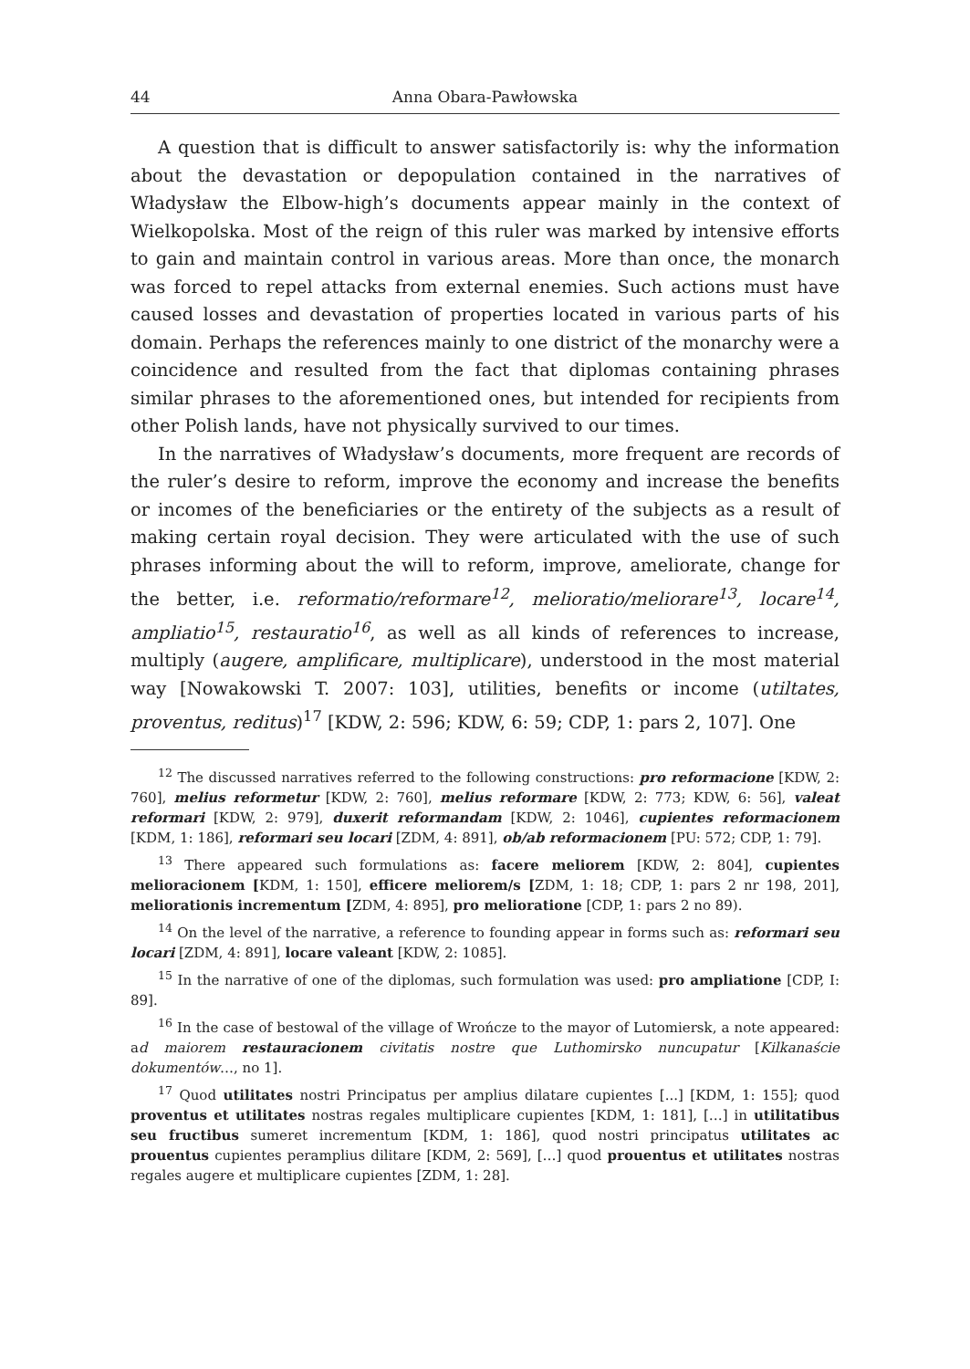44 Anna Obara-Pawłowska
A question that is difficult to answer satisfactorily is: why the information about the devastation or depopulation contained in the narratives of Władysław the Elbow-high’s documents appear mainly in the context of Wielkopolska. Most of the reign of this ruler was marked by intensive efforts to gain and maintain control in various areas. More than once, the monarch was forced to repel attacks from external enemies. Such actions must have caused losses and devastation of properties located in various parts of his domain. Perhaps the references mainly to one district of the monarchy were a coincidence and resulted from the fact that diplomas containing phrases similar phrases to the aforementioned ones, but intended for recipients from other Polish lands, have not physically survived to our times.
In the narratives of Władysław’s documents, more frequent are records of the ruler’s desire to reform, improve the economy and increase the benefits or incomes of the beneficiaries or the entirety of the subjects as a result of making certain royal decision. They were articulated with the use of such phrases informing about the will to reform, improve, ameliorate, change for the better, i.e. reformatio/reformare<sup>12</sup>, melioratio/meliorare<sup>13</sup>, locare<sup>14</sup>, ampliatio<sup>15</sup>, restauratio<sup>16</sup>, as well as all kinds of references to increase, multiply (augere, amplificare, multiplicare), understood in the most material way [Nowakowski T. 2007: 103], utilities, benefits or income (utiltates, proventus, reditus)<sup>17</sup> [KDW, 2: 596; KDW, 6: 59; CDP, 1: pars 2, 107]. One
<sup>12</sup> The discussed narratives referred to the following constructions: pro reformacione [KDW, 2: 760], melius reformetur [KDW, 2: 760], melius reformare [KDW, 2: 773; KDW, 6: 56], valeat reformari [KDW, 2: 979], duxerit reformandam [KDW, 2: 1046], cupientes reformacionem [KDM, 1: 186], reformari seu locari [ZDM, 4: 891], ob/ab reformacionem [PU: 572; CDP, 1: 79].
<sup>13</sup> There appeared such formulations as: facere meliorem [KDW, 2: 804], cupientes melioracionem [KDM, 1: 150], efficere meliorem/s [ZDM, 1: 18; CDP, 1: pars 2 nr 198, 201], meliorationis incrementum [ZDM, 4: 895], pro melioratione [CDP, 1: pars 2 no 89).
<sup>14</sup> On the level of the narrative, a reference to founding appear in forms such as: reformari seu locari [ZDM, 4: 891], locare valeant [KDW, 2: 1085].
<sup>15</sup> In the narrative of one of the diplomas, such formulation was used: pro ampliatione [CDP, I: 89].
<sup>16</sup> In the case of bestowal of the village of Wrończe to the mayor of Lutomiersk, a note appeared: ad maiorem restauracionem civitatis nostre que Luthomirsko nuncupatur [Kilkanaście dokumentów…, no 1].
<sup>17</sup> Quod utilitates nostri Principatus per amplius dilatare cupientes [...] [KDM, 1: 155]; quod proventus et utilitates nostras regales multiplicare cupientes [KDM, 1: 181], […] in utilitatibus seu fructibus sumeret incrementum [KDM, 1: 186], quod nostri principatus utilitates ac prouentus cupientes peramplius dilitare [KDM, 2: 569], […] quod prouentus et utilitates nostras regales augere et multiplicare cupientes [ZDM, 1: 28].